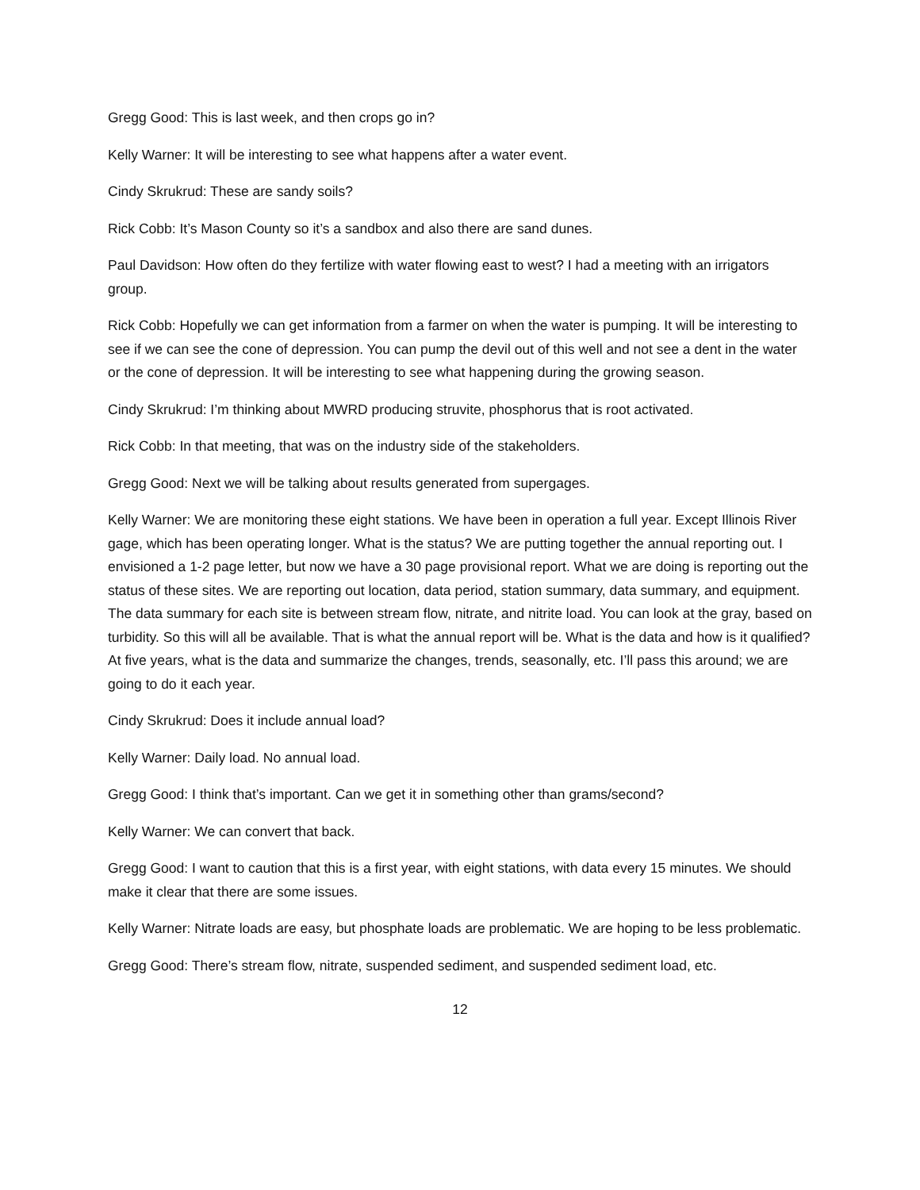Gregg Good: This is last week, and then crops go in?
Kelly Warner: It will be interesting to see what happens after a water event.
Cindy Skrukrud: These are sandy soils?
Rick Cobb: It’s Mason County so it’s a sandbox and also there are sand dunes.
Paul Davidson: How often do they fertilize with water flowing east to west? I had a meeting with an irrigators group.
Rick Cobb: Hopefully we can get information from a farmer on when the water is pumping. It will be interesting to see if we can see the cone of depression. You can pump the devil out of this well and not see a dent in the water or the cone of depression. It will be interesting to see what happening during the growing season.
Cindy Skrukrud: I’m thinking about MWRD producing struvite, phosphorus that is root activated.
Rick Cobb: In that meeting, that was on the industry side of the stakeholders.
Gregg Good: Next we will be talking about results generated from supergages.
Kelly Warner: We are monitoring these eight stations. We have been in operation a full year. Except Illinois River gage, which has been operating longer. What is the status? We are putting together the annual reporting out. I envisioned a 1-2 page letter, but now we have a 30 page provisional report. What we are doing is reporting out the status of these sites. We are reporting out location, data period, station summary, data summary, and equipment. The data summary for each site is between stream flow, nitrate, and nitrite load. You can look at the gray, based on turbidity. So this will all be available. That is what the annual report will be. What is the data and how is it qualified? At five years, what is the data and summarize the changes, trends, seasonally, etc. I’ll pass this around; we are going to do it each year.
Cindy Skrukrud: Does it include annual load?
Kelly Warner: Daily load. No annual load.
Gregg Good: I think that’s important. Can we get it in something other than grams/second?
Kelly Warner: We can convert that back.
Gregg Good: I want to caution that this is a first year, with eight stations, with data every 15 minutes. We should make it clear that there are some issues.
Kelly Warner: Nitrate loads are easy, but phosphate loads are problematic. We are hoping to be less problematic.
Gregg Good: There’s stream flow, nitrate, suspended sediment, and suspended sediment load, etc.
12